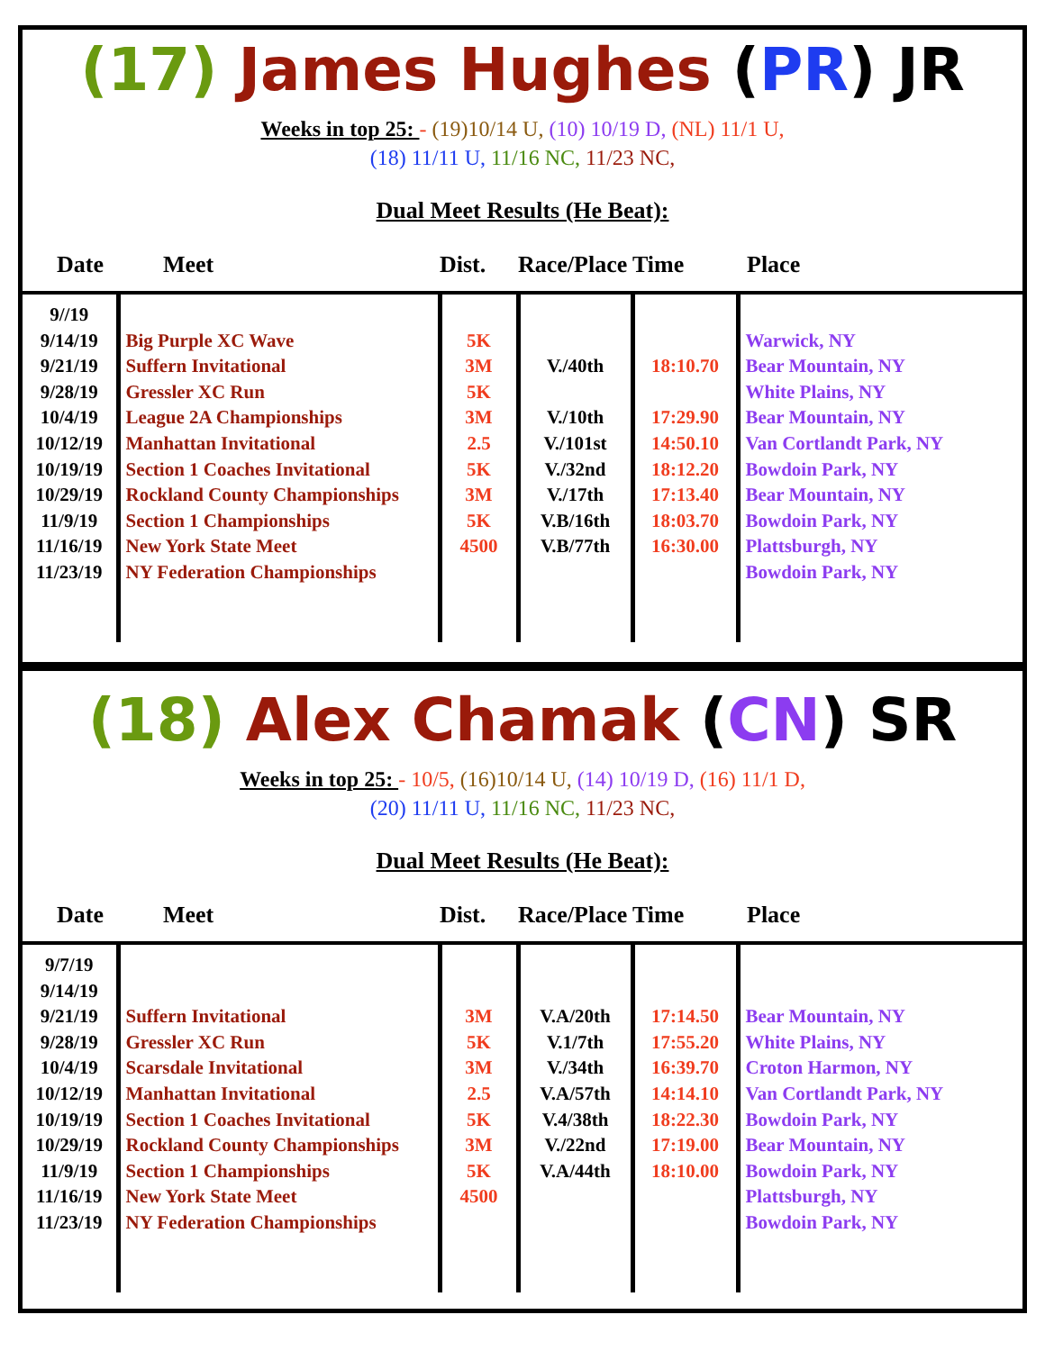(17) James Hughes (PR) JR
Weeks in top 25: - (19)10/14 U, (10) 10/19 D, (NL) 11/1 U,
(18) 11/11 U, 11/16 NC, 11/23 NC,
Dual Meet Results (He Beat):
| Date | Meet | Dist. | Race/Place | Time | Place |
| --- | --- | --- | --- | --- | --- |
| 9//19 9/14/19 9/21/19 9/28/19 10/4/19 10/12/19 10/19/19 10/29/19 11/9/19 11/16/19 11/23/19 | Big Purple XC Wave Suffern Invitational Gressler XC Run League 2A Championships Manhattan Invitational Section 1 Coaches Invitational Rockland County Championships Section 1 Championships New York State Meet NY Federation Championships | 5K 3M 5K 3M 2.5 5K 3M 5K 4500 | V./40th V./10th V./101st V./32nd V./17th V.B/16th V.B/77th | 18:10.70 17:29.90 14:50.10 18:12.20 17:13.40 18:03.70 16:30.00 | Warwick, NY Bear Mountain, NY White Plains, NY Bear Mountain, NY Van Cortlandt Park, NY Bowdoin Park, NY Bear Mountain, NY Bowdoin Park, NY Plattsburgh, NY Bowdoin Park, NY |
(18) Alex Chamak (CN) SR
Weeks in top 25: - 10/5, (16)10/14 U, (14) 10/19 D, (16) 11/1 D,
(20) 11/11 U, 11/16 NC, 11/23 NC,
Dual Meet Results (He Beat):
| Date | Meet | Dist. | Race/Place | Time | Place |
| --- | --- | --- | --- | --- | --- |
| 9/7/19 9/14/19 9/21/19 9/28/19 10/4/19 10/12/19 10/19/19 10/29/19 11/9/19 11/16/19 11/23/19 | Suffern Invitational Gressler XC Run Scarsdale Invitational Manhattan Invitational Section 1 Coaches Invitational Rockland County Championships Section 1 Championships New York State Meet NY Federation Championships | 3M 5K 3M 2.5 5K 3M 5K 4500 | V.A/20th V.1/7th V./34th V.A/57th V.4/38th V./22nd V.A/44th | 17:14.50 17:55.20 16:39.70 14:14.10 18:22.30 17:19.00 18:10.00 | Bear Mountain, NY White Plains, NY Croton Harmon, NY Van Cortlandt Park, NY Bowdoin Park, NY Bear Mountain, NY Bowdoin Park, NY Plattsburgh, NY Bowdoin Park, NY |